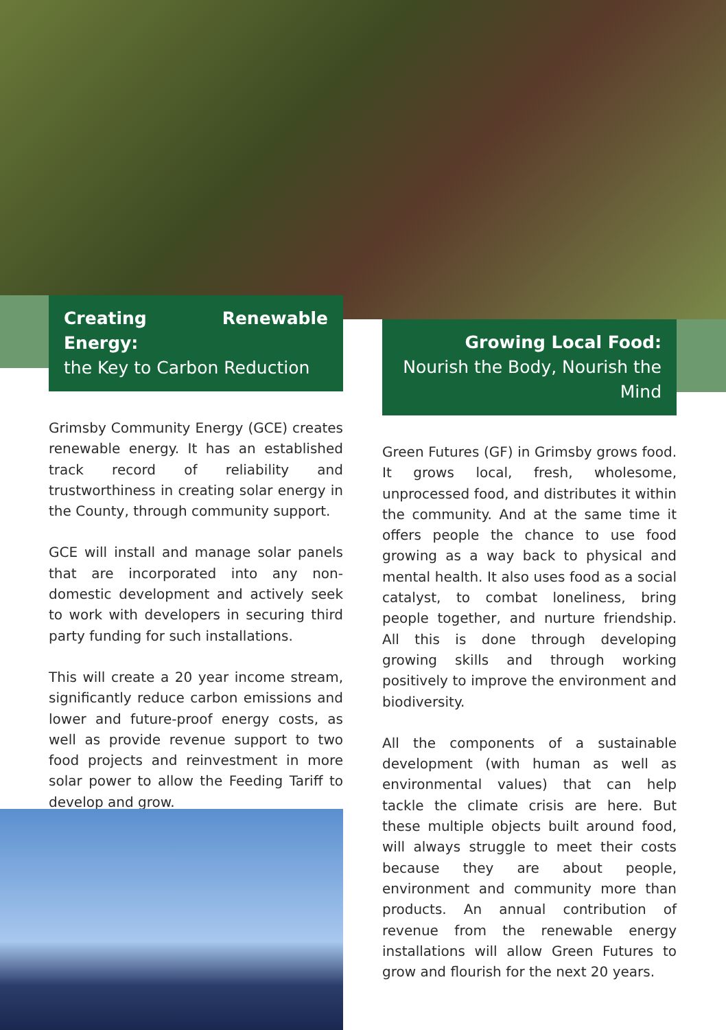Creating Renewable Energy:
the Key to Carbon Reduction
Grimsby Community Energy (GCE) creates renewable energy. It has an established track record of reliability and trustworthiness in creating solar energy in the County, through community support.
GCE will install and manage solar panels that are incorporated into any non-domestic development and actively seek to work with developers in securing third party funding for such installations.
This will create a 20 year income stream, significantly reduce carbon emissions and lower and future-proof energy costs, as well as provide revenue support to two food projects and reinvestment in more solar power to allow the Feeding Tariff to develop and grow.
Growing Local Food: Nourish the Body, Nourish the Mind
Green Futures (GF) in Grimsby grows food. It grows local, fresh, wholesome, unprocessed food, and distributes it within the community. And at the same time it offers people the chance to use food growing as a way back to physical and mental health. It also uses food as a social catalyst, to combat loneliness, bring people together, and nurture friendship. All this is done through developing growing skills and through working positively to improve the environment and biodiversity.
All the components of a sustainable development (with human as well as environmental values) that can help tackle the climate crisis are here. But these multiple objects built around food, will always struggle to meet their costs because they are about people, environment and community more than products. An annual contribution of revenue from the renewable energy installations will allow Green Futures to grow and flourish for the next 20 years.